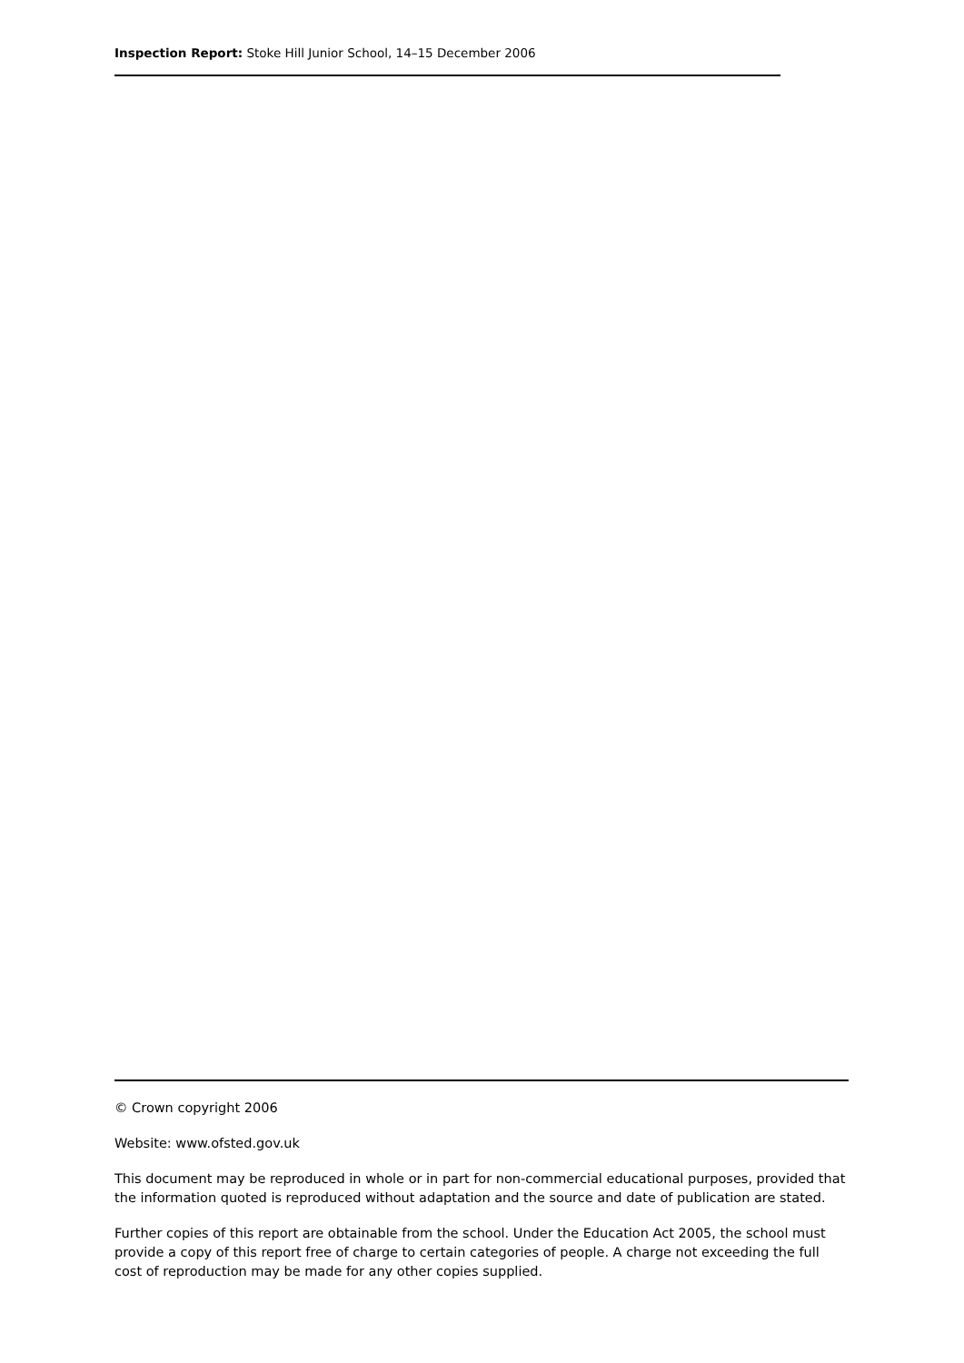Inspection Report: Stoke Hill Junior School, 14–15 December 2006
© Crown copyright 2006
Website: www.ofsted.gov.uk
This document may be reproduced in whole or in part for non-commercial educational purposes, provided that the information quoted is reproduced without adaptation and the source and date of publication are stated.
Further copies of this report are obtainable from the school. Under the Education Act 2005, the school must provide a copy of this report free of charge to certain categories of people. A charge not exceeding the full cost of reproduction may be made for any other copies supplied.